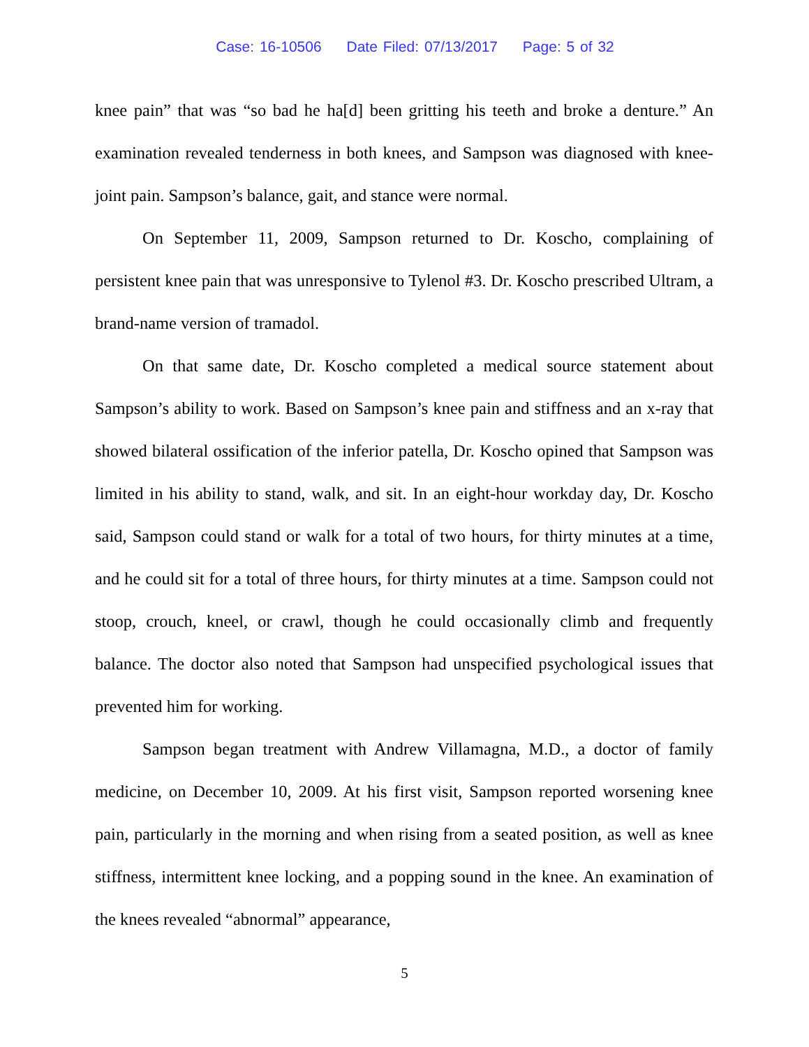Case: 16-10506 Date Filed: 07/13/2017 Page: 5 of 32
knee pain” that was “so bad he ha[d] been gritting his teeth and broke a denture.” An examination revealed tenderness in both knees, and Sampson was diagnosed with knee-joint pain. Sampson’s balance, gait, and stance were normal.
On September 11, 2009, Sampson returned to Dr. Koscho, complaining of persistent knee pain that was unresponsive to Tylenol #3. Dr. Koscho prescribed Ultram, a brand-name version of tramadol.
On that same date, Dr. Koscho completed a medical source statement about Sampson’s ability to work. Based on Sampson’s knee pain and stiffness and an x-ray that showed bilateral ossification of the inferior patella, Dr. Koscho opined that Sampson was limited in his ability to stand, walk, and sit. In an eight-hour workday day, Dr. Koscho said, Sampson could stand or walk for a total of two hours, for thirty minutes at a time, and he could sit for a total of three hours, for thirty minutes at a time. Sampson could not stoop, crouch, kneel, or crawl, though he could occasionally climb and frequently balance. The doctor also noted that Sampson had unspecified psychological issues that prevented him for working.
Sampson began treatment with Andrew Villamagna, M.D., a doctor of family medicine, on December 10, 2009. At his first visit, Sampson reported worsening knee pain, particularly in the morning and when rising from a seated position, as well as knee stiffness, intermittent knee locking, and a popping sound in the knee. An examination of the knees revealed “abnormal” appearance,
5